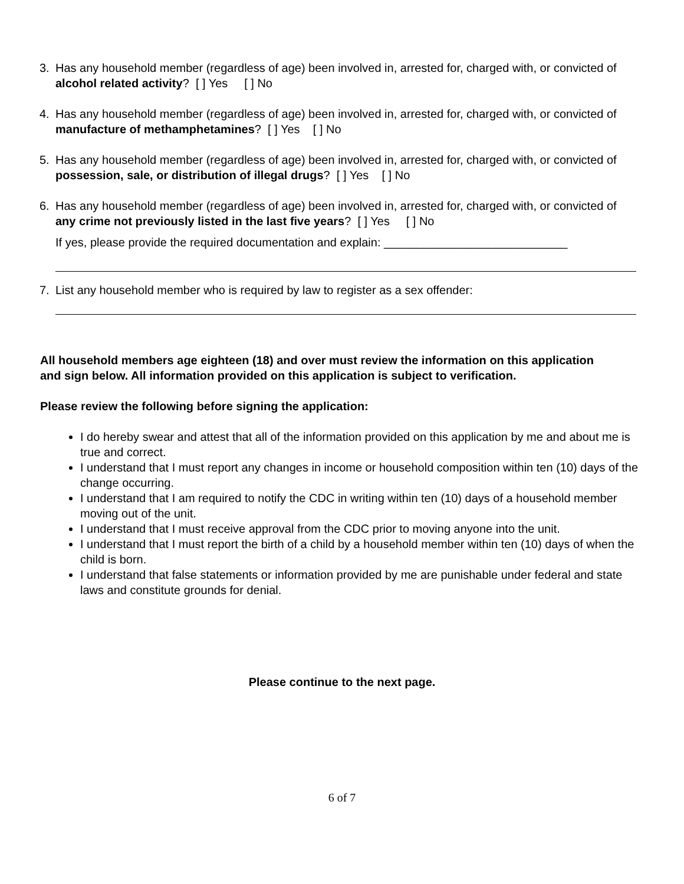3. Has any household member (regardless of age) been involved in, arrested for, charged with, or convicted of alcohol related activity? [ ] Yes [ ] No
4. Has any household member (regardless of age) been involved in, arrested for, charged with, or convicted of manufacture of methamphetamines? [ ] Yes [ ] No
5. Has any household member (regardless of age) been involved in, arrested for, charged with, or convicted of possession, sale, or distribution of illegal drugs? [ ] Yes [ ] No
6. Has any household member (regardless of age) been involved in, arrested for, charged with, or convicted of any crime not previously listed in the last five years? [ ] Yes [ ] No
If yes, please provide the required documentation and explain: ____________________________
7. List any household member who is required by law to register as a sex offender:
All household members age eighteen (18) and over must review the information on this application and sign below. All information provided on this application is subject to verification.
Please review the following before signing the application:
I do hereby swear and attest that all of the information provided on this application by me and about me is true and correct.
I understand that I must report any changes in income or household composition within ten (10) days of the change occurring.
I understand that I am required to notify the CDC in writing within ten (10) days of a household member moving out of the unit.
I understand that I must receive approval from the CDC prior to moving anyone into the unit.
I understand that I must report the birth of a child by a household member within ten (10) days of when the child is born.
I understand that false statements or information provided by me are punishable under federal and state laws and constitute grounds for denial.
Please continue to the next page.
6 of 7